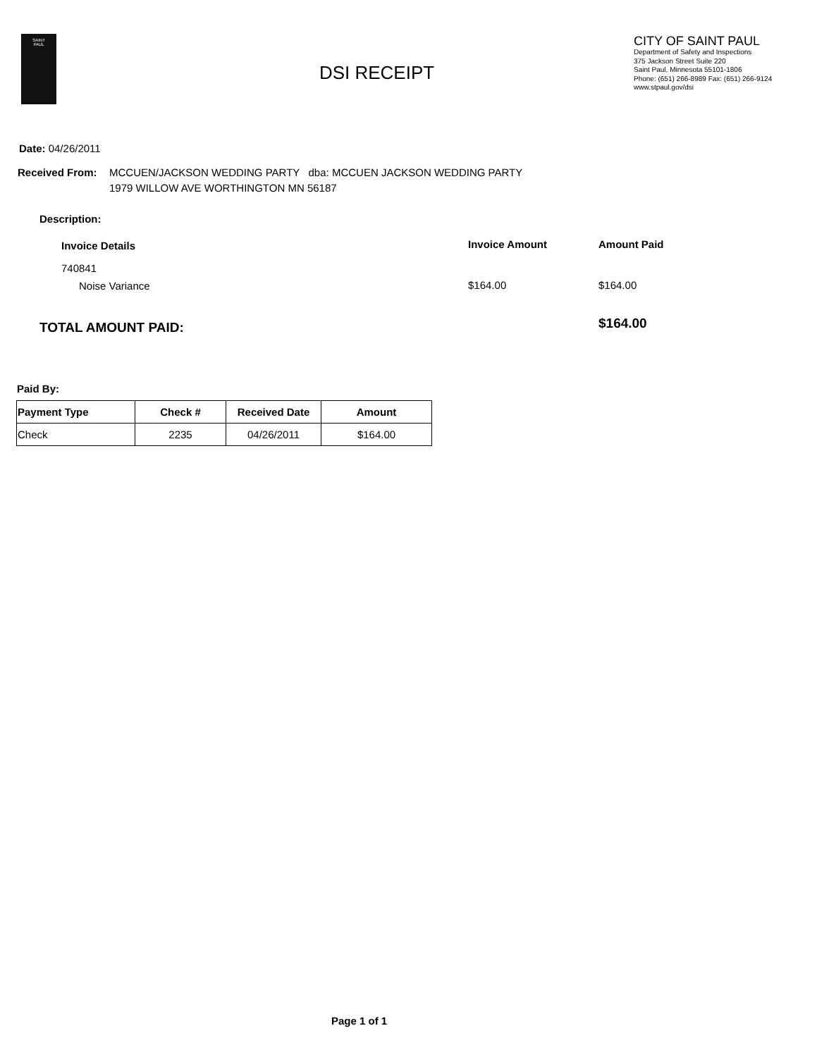SAINT
PAUL
DSI RECEIPT
CITY OF SAINT PAUL
Department of Safety and Inspections
375 Jackson Street Suite 220
Saint Paul, Minnesota 55101-1806
Phone: (651) 266-8989 Fax: (651) 266-9124
www.stpaul.gov/dsi
Date: 04/26/2011
Received From:
MCCUEN/JACKSON WEDDING PARTY dba: MCCUEN JACKSON WEDDING PARTY
1979 WILLOW AVE WORTHINGTON MN 56187
Description:
Invoice Details Invoice Amount Amount Paid
740841
Noise Variance $164.00 $164.00
TOTAL AMOUNT PAID: $164.00
Paid By:
| Payment Type | Check # | Received Date | Amount |
| --- | --- | --- | --- |
| Check | 2235 | 04/26/2011 | $164.00 |
Page 1 of 1